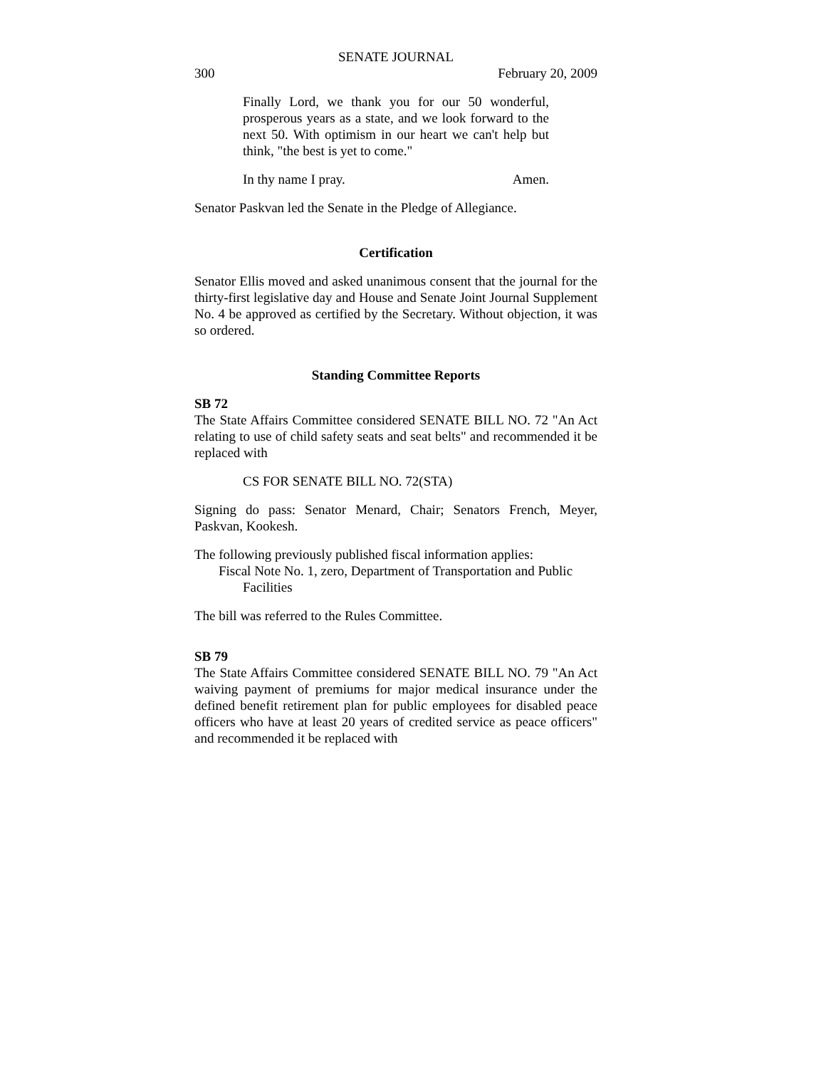SENATE JOURNAL
300 February 20, 2009
Finally Lord, we thank you for our 50 wonderful, prosperous years as a state, and we look forward to the next 50. With optimism in our heart we can't help but think, "the best is yet to come."
In thy name I pray. Amen.
Senator Paskvan led the Senate in the Pledge of Allegiance.
Certification
Senator Ellis moved and asked unanimous consent that the journal for the thirty-first legislative day and House and Senate Joint Journal Supplement No. 4 be approved as certified by the Secretary. Without objection, it was so ordered.
Standing Committee Reports
SB 72
The State Affairs Committee considered SENATE BILL NO. 72 "An Act relating to use of child safety seats and seat belts" and recommended it be replaced with
CS FOR SENATE BILL NO. 72(STA)
Signing do pass: Senator Menard, Chair; Senators French, Meyer, Paskvan, Kookesh.
The following previously published fiscal information applies:
Fiscal Note No. 1, zero, Department of Transportation and Public Facilities
The bill was referred to the Rules Committee.
SB 79
The State Affairs Committee considered SENATE BILL NO. 79 "An Act waiving payment of premiums for major medical insurance under the defined benefit retirement plan for public employees for disabled peace officers who have at least 20 years of credited service as peace officers" and recommended it be replaced with